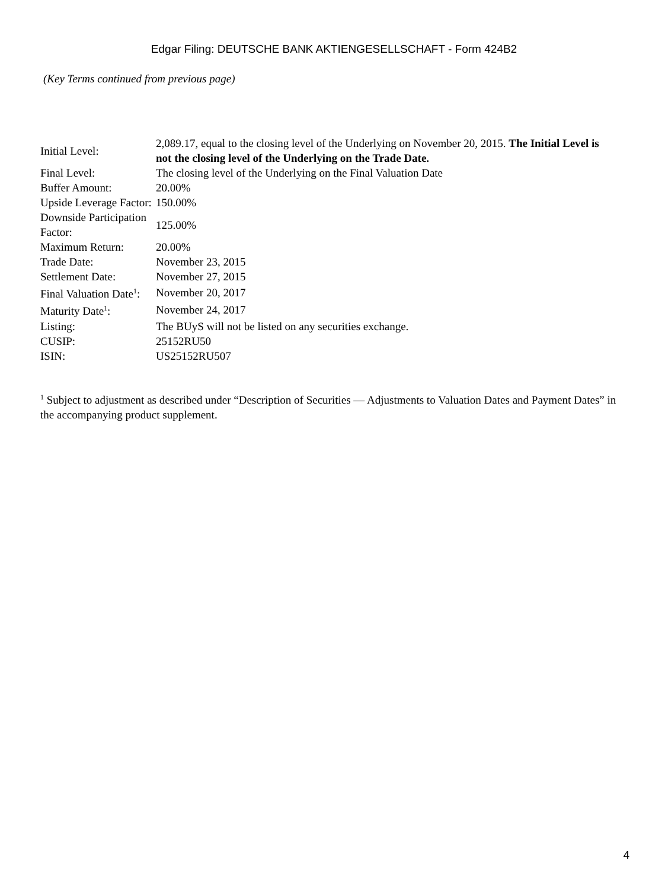Edgar Filing: DEUTSCHE BANK AKTIENGESELLSCHAFT - Form 424B2
(Key Terms continued from previous page)
| Initial Level: | 2,089.17, equal to the closing level of the Underlying on November 20, 2015. The Initial Level is not the closing level of the Underlying on the Trade Date. |
| Final Level: | The closing level of the Underlying on the Final Valuation Date |
| Buffer Amount: | 20.00% |
| Upside Leverage Factor: | 150.00% |
| Downside Participation Factor: | 125.00% |
| Maximum Return: | 20.00% |
| Trade Date: | November 23, 2015 |
| Settlement Date: | November 27, 2015 |
| Final Valuation Date<sup>1</sup>: | November 20, 2017 |
| Maturity Date<sup>1</sup>: | November 24, 2017 |
| Listing: | The BUyS will not be listed on any securities exchange. |
| CUSIP: | 25152RU50 |
| ISIN: | US25152RU507 |
<sup>1</sup> Subject to adjustment as described under “Description of Securities — Adjustments to Valuation Dates and Payment Dates” in the accompanying product supplement.
4